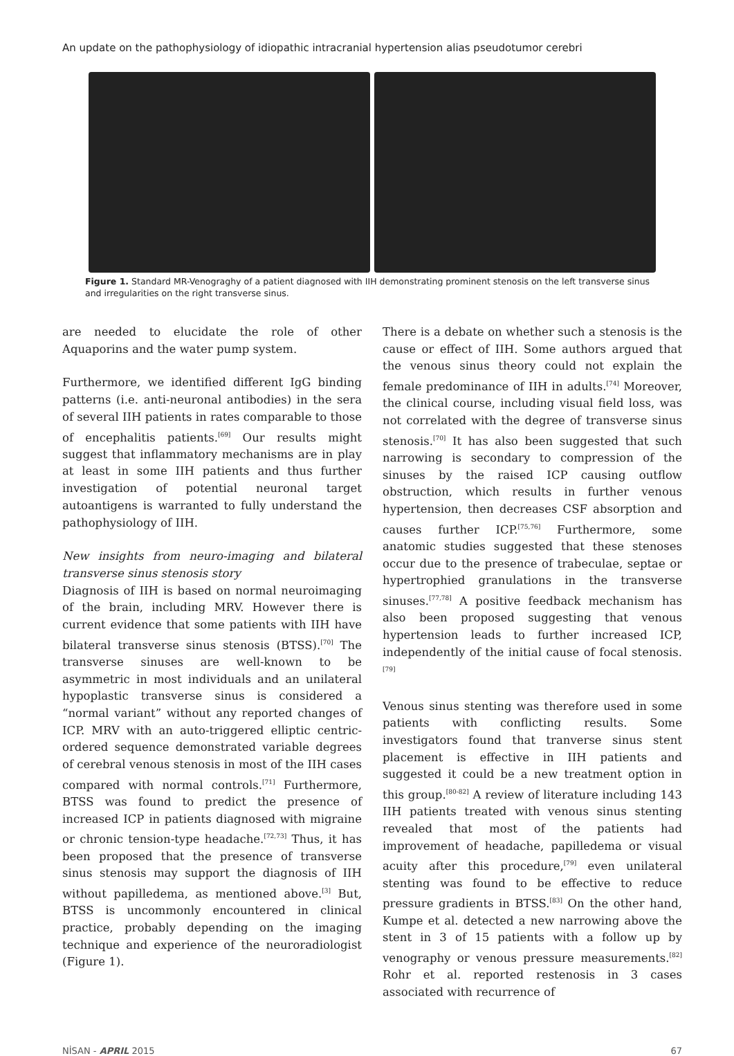An update on the pathophysiology of idiopathic intracranial hypertension alias pseudotumor cerebri
Figure 1. Standard MR-Venograghy of a patient diagnosed with IIH demonstrating prominent stenosis on the left transverse sinus and irregularities on the right transverse sinus.
are needed to elucidate the role of other Aquaporins and the water pump system.
Furthermore, we identified different IgG binding patterns (i.e. anti-neuronal antibodies) in the sera of several IIH patients in rates comparable to those of encephalitis patients.<sup>[69]</sup> Our results might suggest that inflammatory mechanisms are in play at least in some IIH patients and thus further investigation of potential neuronal target autoantigens is warranted to fully understand the pathophysiology of IIH.
New insights from neuro-imaging and bilateral transverse sinus stenosis story
Diagnosis of IIH is based on normal neuroimaging of the brain, including MRV. However there is current evidence that some patients with IIH have bilateral transverse sinus stenosis (BTSS).<sup>[70]</sup> The transverse sinuses are well-known to be asymmetric in most individuals and an unilateral hypoplastic transverse sinus is considered a “normal variant” without any reported changes of ICP. MRV with an auto-triggered elliptic centric-ordered sequence demonstrated variable degrees of cerebral venous stenosis in most of the IIH cases compared with normal controls.<sup>[71]</sup> Furthermore, BTSS was found to predict the presence of increased ICP in patients diagnosed with migraine or chronic tension-type headache.<sup>[72,73]</sup> Thus, it has been proposed that the presence of transverse sinus stenosis may support the diagnosis of IIH without papilledema, as mentioned above.<sup>[3]</sup> But, BTSS is uncommonly encountered in clinical practice, probably depending on the imaging technique and experience of the neuroradiologist (Figure 1).
There is a debate on whether such a stenosis is the cause or effect of IIH. Some authors argued that the venous sinus theory could not explain the female predominance of IIH in adults.<sup>[74]</sup> Moreover, the clinical course, including visual field loss, was not correlated with the degree of transverse sinus stenosis.<sup>[70]</sup> It has also been suggested that such narrowing is secondary to compression of the sinuses by the raised ICP causing outflow obstruction, which results in further venous hypertension, then decreases CSF absorption and causes further ICP.<sup>[75,76]</sup> Furthermore, some anatomic studies suggested that these stenoses occur due to the presence of trabeculae, septae or hypertrophied granulations in the transverse sinuses.<sup>[77,78]</sup> A positive feedback mechanism has also been proposed suggesting that venous hypertension leads to further increased ICP, independently of the initial cause of focal stenosis.<sup>[79]</sup>
Venous sinus stenting was therefore used in some patients with conflicting results. Some investigators found that tranverse sinus stent placement is effective in IIH patients and suggested it could be a new treatment option in this group.<sup>[80-82]</sup> A review of literature including 143 IIH patients treated with venous sinus stenting revealed that most of the patients had improvement of headache, papilledema or visual acuity after this procedure,<sup>[79]</sup> even unilateral stenting was found to be effective to reduce pressure gradients in BTSS.<sup>[83]</sup> On the other hand, Kumpe et al. detected a new narrowing above the stent in 3 of 15 patients with a follow up by venography or venous pressure measurements.<sup>[82]</sup> Rohr et al. reported restenosis in 3 cases associated with recurrence of
NİSAN - APRIL 2015 67